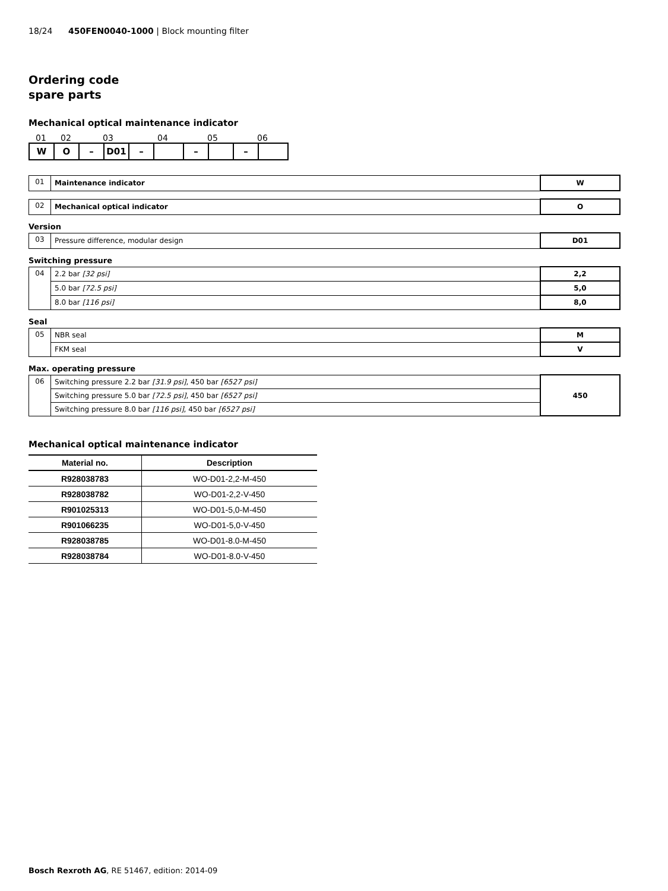18/24 450FEN0040-1000 | Block mounting filter
Ordering code
spare parts
Mechanical optical maintenance indicator
01 02 03 04 05 06
| W | O | – | D01 | – | | – | | – | |
| 01 | Maintenance indicator | W |
| 02 | Mechanical optical indicator | O |
Version
| 03 | Pressure difference, modular design | D01 |
Switching pressure
| 04 | 2.2 bar [32 psi] | 2,2 |
| | 5.0 bar [72.5 psi] | 5,0 |
| | 8.0 bar [116 psi] | 8,0 |
Seal
| 05 | NBR seal | M |
| | FKM seal | V |
Max. operating pressure
| 06 | Switching pressure 2.2 bar [31.9 psi] , 450 bar [6527 psi] | 450 |
| | Switching pressure 5.0 bar [72.5 psi] , 450 bar [6527 psi] | |
| | Switching pressure 8.0 bar [116 psi] , 450 bar [6527 psi] | |
Mechanical optical maintenance indicator
| Material no. | Description |
| --- | --- |
| R928038783 | WO-D01-2,2-M-450 |
| R928038782 | WO-D01-2,2-V-450 |
| R901025313 | WO-D01-5,0-M-450 |
| R901066235 | WO-D01-5,0-V-450 |
| R928038785 | WO-D01-8.0-M-450 |
| R928038784 | WO-D01-8.0-V-450 |
Bosch Rexroth AG, RE 51467, edition: 2014-09